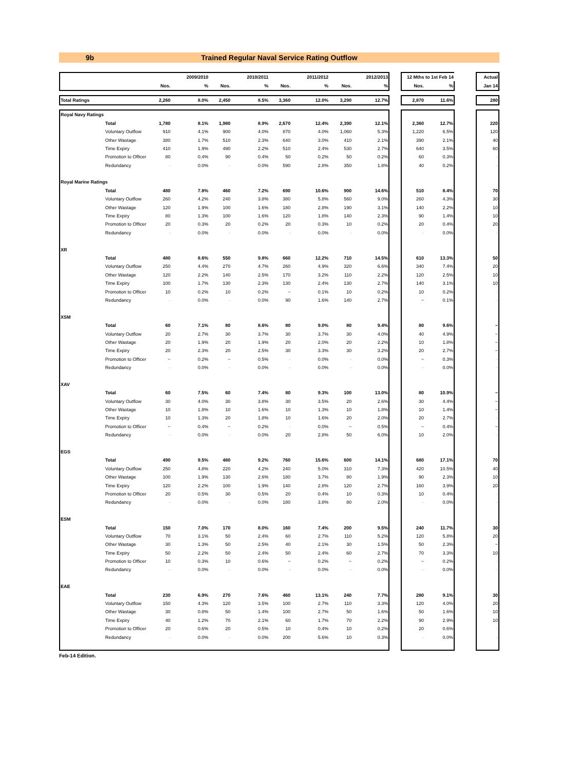9b Trained Regular Naval Service Rating Outflow
| | | | 2009/2010 | | 2010/2011 | | 2011/2012 | | 2012/2013 | | 12 Mths to 1st Feb 14 | | | Actual |
| | | Nos. | % | Nos. | % | Nos. | % | Nos. | % | | Nos. | % | | Jan 14 |
| Total Ratings | | 2,260 | 8.0% | 2,450 | 8.5% | 3,360 | 12.0% | 3,290 | 12.7% | | 2,870 | 11.6% | | 280 |
| Royal Navy Ratings | | | | | | | | | | | | | | |
| | Total | 1,780 | 8.1% | 1,980 | 8.9% | 2,670 | 12.4% | 2,390 | 12.1% | | 2,360 | 12.7% | | 220 |
| | Voluntary Outflow | 910 | 4.1% | 900 | 4.0% | 870 | 4.0% | 1,060 | 5.3% | | 1,220 | 6.5% | | 120 |
| | Other Wastage | 380 | 1.7% | 510 | 2.3% | 640 | 3.0% | 410 | 2.1% | | 390 | 2.1% | | 40 |
| | Time Expiry | 410 | 1.9% | 490 | 2.2% | 510 | 2.4% | 530 | 2.7% | | 640 | 3.5% | | 60 |
| | Promotion to Officer | 80 | 0.4% | 90 | 0.4% | 50 | 0.2% | 50 | 0.2% | | 60 | 0.3% | | - |
| | Redundancy | - | 0.0% | - | 0.0% | 590 | 2.8% | 350 | 1.8% | | 40 | 0.2% | | - |
| Royal Marine Ratings | | | | | | | | | | | | | | |
| | Total | 480 | 7.8% | 460 | 7.2% | 690 | 10.6% | 900 | 14.6% | | 510 | 8.4% | | 70 |
| | Voluntary Outflow | 260 | 4.2% | 240 | 3.8% | 380 | 5.8% | 560 | 9.0% | | 260 | 4.3% | | 30 |
| | Other Wastage | 120 | 1.9% | 100 | 1.6% | 180 | 2.8% | 190 | 3.1% | | 140 | 2.2% | | 10 |
| | Time Expiry | 80 | 1.3% | 100 | 1.6% | 120 | 1.8% | 140 | 2.3% | | 90 | 1.4% | | 10 |
| | Promotion to Officer | 20 | 0.3% | 20 | 0.2% | 20 | 0.3% | 10 | 0.2% | | 20 | 0.4% | | 20 |
| | Redundancy | - | 0.0% | - | 0.0% | - | 0.0% | - | 0.0% | | - | 0.0% | | - |
| XR | | | | | | | | | | | | | | |
| | Total | 480 | 8.6% | 550 | 9.8% | 660 | 12.2% | 710 | 14.5% | | 610 | 13.3% | | 50 |
| | Voluntary Outflow | 250 | 4.4% | 270 | 4.7% | 260 | 4.9% | 320 | 6.6% | | 340 | 7.4% | | 20 |
| | Other Wastage | 120 | 2.2% | 140 | 2.5% | 170 | 3.2% | 110 | 2.2% | | 120 | 2.5% | | 10 |
| | Time Expiry | 100 | 1.7% | 130 | 2.3% | 130 | 2.4% | 130 | 2.7% | | 140 | 3.1% | | 10 |
| | Promotion to Officer | 10 | 0.2% | 10 | 0.2% | ~ | 0.1% | 10 | 0.2% | | 10 | 0.2% | | - |
| | Redundancy | - | 0.0% | - | 0.0% | 90 | 1.6% | 140 | 2.7% | | ~ | 0.1% | | - |
| XSM | | | | | | | | | | | | | | |
| | Total | 60 | 7.1% | 80 | 8.6% | 80 | 9.0% | 80 | 9.4% | | 80 | 9.6% | | ~ |
| | Voluntary Outflow | 20 | 2.7% | 30 | 3.7% | 30 | 3.7% | 30 | 4.0% | | 40 | 4.9% | | ~ |
| | Other Wastage | 20 | 1.9% | 20 | 1.9% | 20 | 2.0% | 20 | 2.2% | | 10 | 1.8% | | ~ |
| | Time Expiry | 20 | 2.3% | 20 | 2.5% | 30 | 3.3% | 30 | 3.2% | | 20 | 2.7% | | ~ |
| | Promotion to Officer | ~ | 0.2% | ~ | 0.5% | - | 0.0% | - | 0.0% | | ~ | 0.3% | | - |
| | Redundancy | - | 0.0% | - | 0.0% | - | 0.0% | - | 0.0% | | - | 0.0% | | - |
| XAV | | | | | | | | | | | | | | |
| | Total | 60 | 7.5% | 60 | 7.4% | 80 | 9.3% | 100 | 13.0% | | 80 | 10.9% | | ~ |
| | Voluntary Outflow | 30 | 4.0% | 30 | 3.8% | 30 | 3.5% | 20 | 2.6% | | 30 | 4.4% | | ~ |
| | Other Wastage | 10 | 1.8% | 10 | 1.6% | 10 | 1.3% | 10 | 1.8% | | 10 | 1.4% | | ~ |
| | Time Expiry | 10 | 1.3% | 20 | 1.8% | 10 | 1.6% | 20 | 2.0% | | 20 | 2.7% | | - |
| | Promotion to Officer | ~ | 0.4% | ~ | 0.2% | - | 0.0% | ~ | 0.5% | | ~ | 0.4% | | ~ |
| | Redundancy | - | 0.0% | - | 0.0% | 20 | 2.8% | 50 | 6.0% | | 10 | 2.0% | | - |
| EGS | | | | | | | | | | | | | | |
| | Total | 490 | 9.5% | 480 | 9.2% | 760 | 15.6% | 600 | 14.1% | | 680 | 17.1% | | 70 |
| | Voluntary Outflow | 250 | 4.8% | 220 | 4.2% | 240 | 5.0% | 310 | 7.3% | | 420 | 10.5% | | 40 |
| | Other Wastage | 100 | 1.9% | 130 | 2.6% | 180 | 3.7% | 80 | 1.9% | | 90 | 2.3% | | 10 |
| | Time Expiry | 120 | 2.2% | 100 | 1.9% | 140 | 2.8% | 120 | 2.7% | | 160 | 3.9% | | 20 |
| | Promotion to Officer | 20 | 0.5% | 30 | 0.5% | 20 | 0.4% | 10 | 0.3% | | 10 | 0.4% | | - |
| | Redundancy | - | 0.0% | - | 0.0% | 180 | 3.8% | 80 | 2.0% | | - | 0.0% | | - |
| ESM | | | | | | | | | | | | | | |
| | Total | 150 | 7.0% | 170 | 8.0% | 160 | 7.4% | 200 | 9.5% | | 240 | 11.7% | | 30 |
| | Voluntary Outflow | 70 | 3.1% | 50 | 2.4% | 60 | 2.7% | 110 | 5.2% | | 120 | 5.8% | | 20 |
| | Other Wastage | 30 | 1.3% | 50 | 2.5% | 40 | 2.1% | 30 | 1.5% | | 50 | 2.3% | | ~ |
| | Time Expiry | 50 | 2.2% | 50 | 2.4% | 50 | 2.4% | 60 | 2.7% | | 70 | 3.3% | | 10 |
| | Promotion to Officer | 10 | 0.3% | 10 | 0.6% | ~ | 0.2% | ~ | 0.2% | | ~ | 0.2% | | - |
| | Redundancy | - | 0.0% | - | 0.0% | - | 0.0% | - | 0.0% | | - | 0.0% | | - |
| EAE | | | | | | | | | | | | | | |
| | Total | 230 | 6.9% | 270 | 7.6% | 460 | 13.1% | 240 | 7.7% | | 280 | 9.1% | | 30 |
| | Voluntary Outflow | 150 | 4.3% | 120 | 3.5% | 100 | 2.7% | 110 | 3.3% | | 120 | 4.0% | | 20 |
| | Other Wastage | 30 | 0.8% | 50 | 1.4% | 100 | 2.7% | 50 | 1.6% | | 50 | 1.6% | | 10 |
| | Time Expiry | 40 | 1.2% | 70 | 2.1% | 60 | 1.7% | 70 | 2.2% | | 90 | 2.9% | | 10 |
| | Promotion to Officer | 20 | 0.6% | 20 | 0.5% | 10 | 0.4% | 10 | 0.2% | | 20 | 0.6% | | - |
| | Redundancy | - | 0.0% | - | 0.0% | 200 | 5.6% | 10 | 0.3% | | - | 0.0% | | - |
Feb-14 Edition.